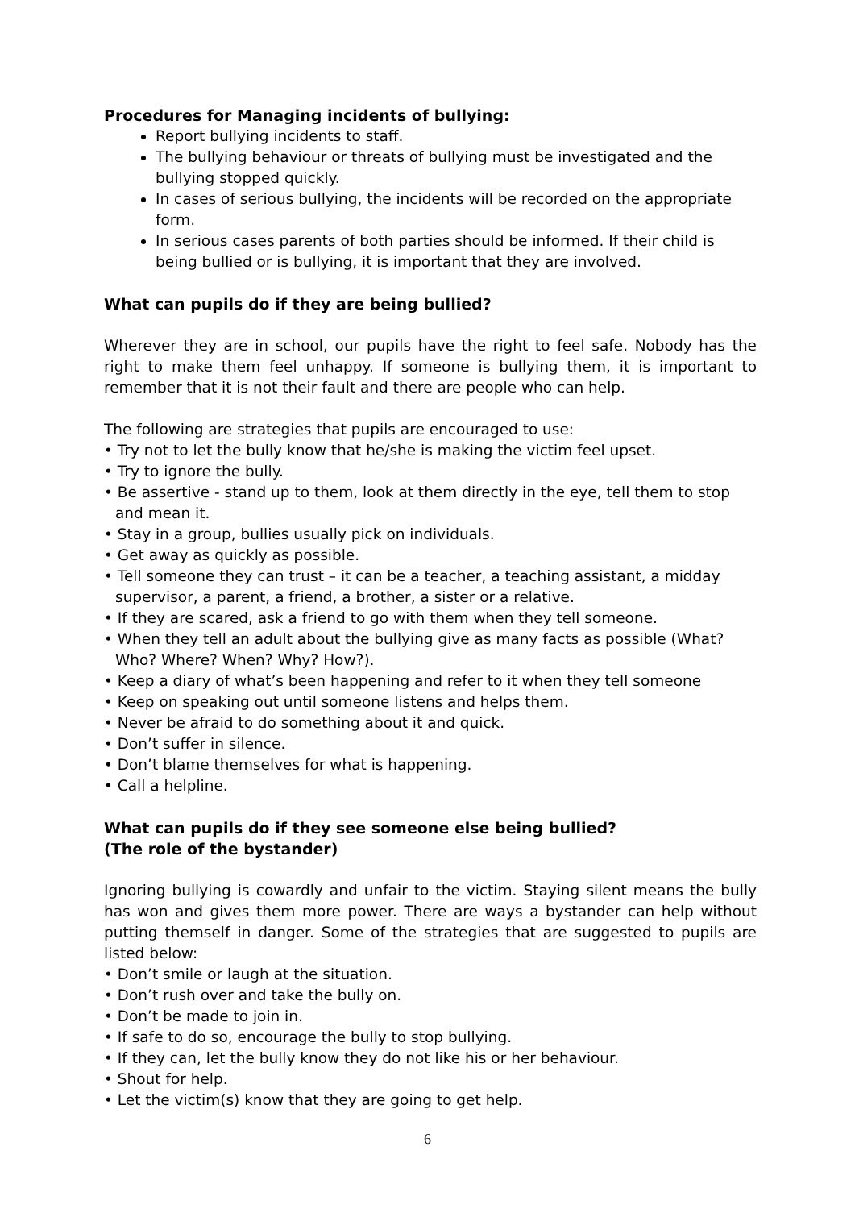Procedures for Managing incidents of bullying:
Report bullying incidents to staff.
The bullying behaviour or threats of bullying must be investigated and the bullying stopped quickly.
In cases of serious bullying, the incidents will be recorded on the appropriate form.
In serious cases parents of both parties should be informed. If their child is being bullied or is bullying, it is important that they are involved.
What can pupils do if they are being bullied?
Wherever they are in school, our pupils have the right to feel safe. Nobody has the right to make them feel unhappy. If someone is bullying them, it is important to remember that it is not their fault and there are people who can help.
The following are strategies that pupils are encouraged to use:
• Try not to let the bully know that he/she is making the victim feel upset.
• Try to ignore the bully.
• Be assertive - stand up to them, look at them directly in the eye, tell them to stop and mean it.
• Stay in a group, bullies usually pick on individuals.
• Get away as quickly as possible.
• Tell someone they can trust – it can be a teacher, a teaching assistant, a midday supervisor, a parent, a friend, a brother, a sister or a relative.
• If they are scared, ask a friend to go with them when they tell someone.
• When they tell an adult about the bullying give as many facts as possible (What? Who? Where? When? Why? How?).
• Keep a diary of what’s been happening and refer to it when they tell someone
• Keep on speaking out until someone listens and helps them.
• Never be afraid to do something about it and quick.
• Don’t suffer in silence.
• Don’t blame themselves for what is happening.
• Call a helpline.
What can pupils do if they see someone else being bullied?
(The role of the bystander)
Ignoring bullying is cowardly and unfair to the victim. Staying silent means the bully has won and gives them more power. There are ways a bystander can help without putting themself in danger. Some of the strategies that are suggested to pupils are listed below:
• Don’t smile or laugh at the situation.
• Don’t rush over and take the bully on.
• Don’t be made to join in.
• If safe to do so, encourage the bully to stop bullying.
• If they can, let the bully know they do not like his or her behaviour.
• Shout for help.
• Let the victim(s) know that they are going to get help.
6